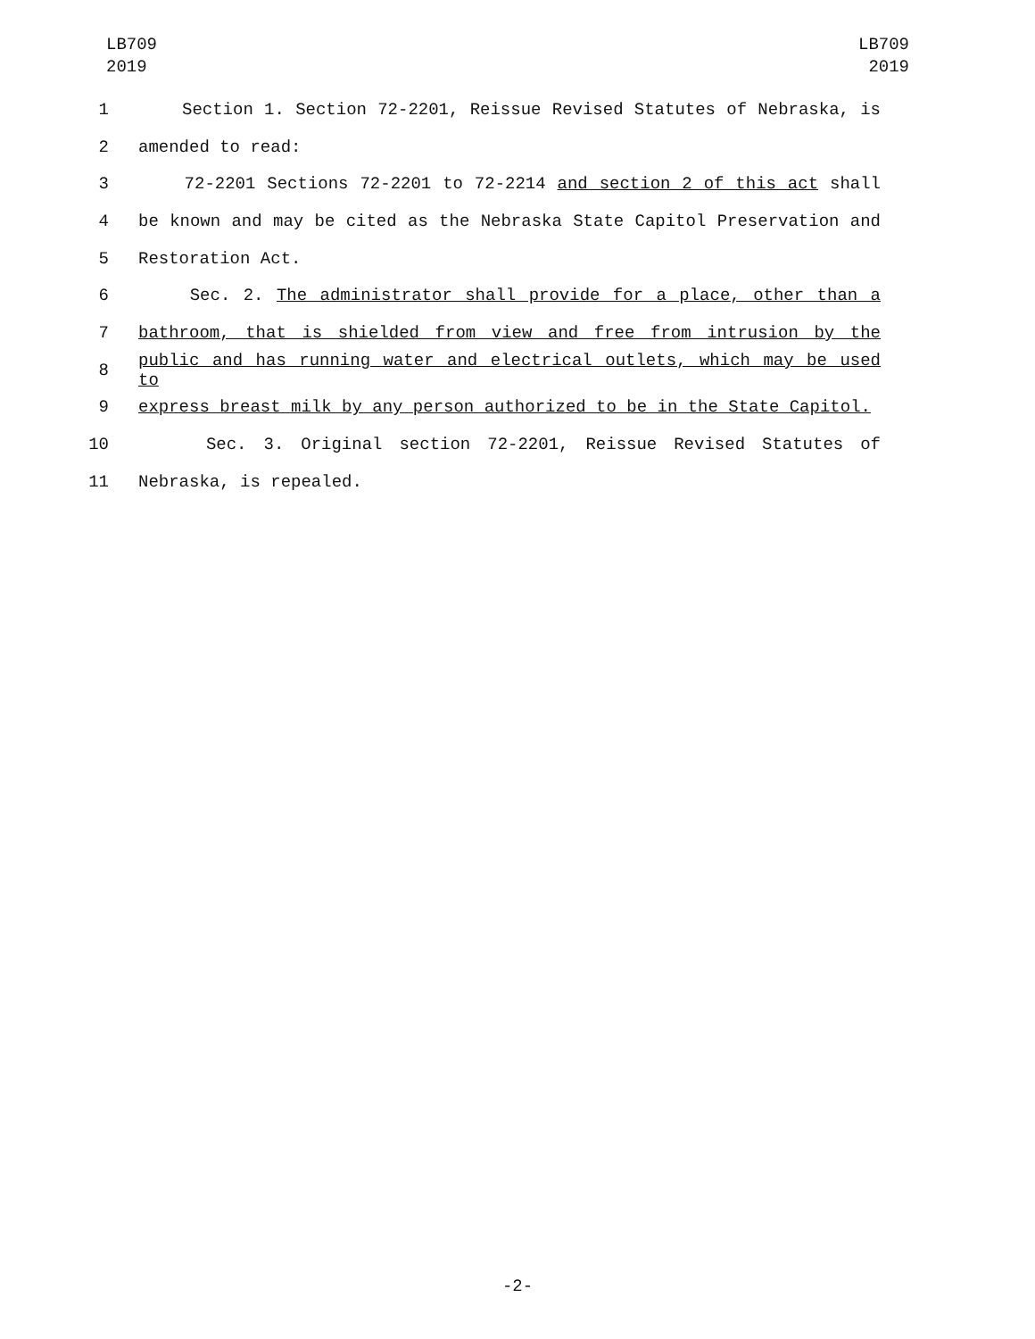LB709
2019
LB709
2019
1 Section 1. Section 72-2201, Reissue Revised Statutes of Nebraska, is
2 amended to read:
3 72-2201 Sections 72-2201 to 72-2214 and section 2 of this act shall
4 be known and may be cited as the Nebraska State Capitol Preservation and
5 Restoration Act.
6 Sec. 2. The administrator shall provide for a place, other than a
7 bathroom, that is shielded from view and free from intrusion by the
8 public and has running water and electrical outlets, which may be used to
9 express breast milk by any person authorized to be in the State Capitol.
10 Sec. 3. Original section 72-2201, Reissue Revised Statutes of
11 Nebraska, is repealed.
-2-